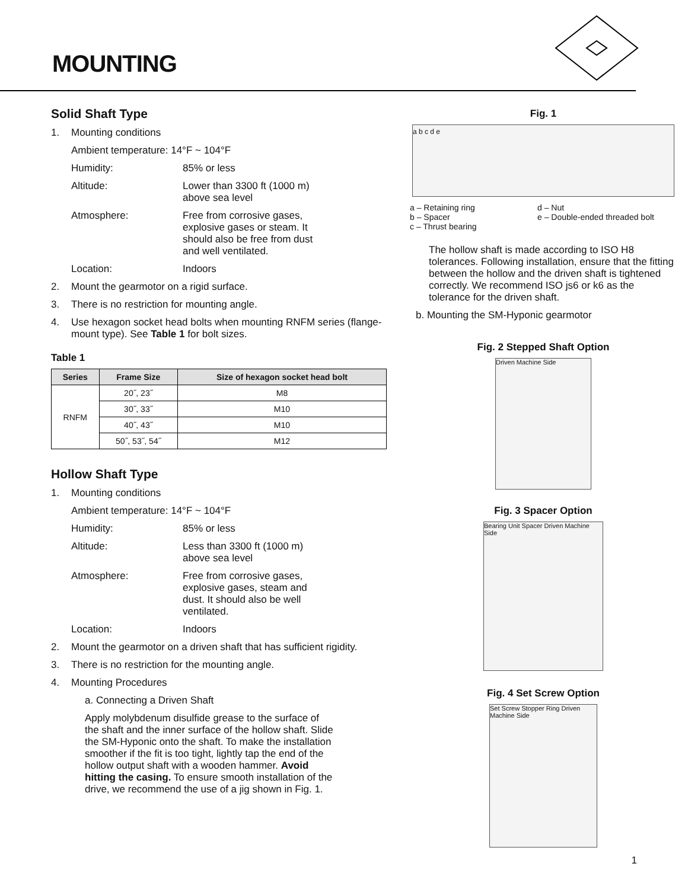MOUNTING
Solid Shaft Type
1. Mounting conditions
Ambient temperature: 14°F ~ 104°F
Humidity: 85% or less
Altitude: Lower than 3300 ft (1000 m) above sea level
Atmosphere: Free from corrosive gases, explosive gases or steam. It should also be free from dust and well ventilated.
Location: Indoors
2. Mount the gearmotor on a rigid surface.
3. There is no restriction for mounting angle.
4. Use hexagon socket head bolts when mounting RNFM series (flange-mount type). See Table 1 for bolt sizes.
Table 1
| Series | Frame Size | Size of hexagon socket head bolt |
| --- | --- | --- |
| RNFM | 20˝, 23˝ | M8 |
| | 30˝, 33˝ | M10 |
| | 40˝, 43˝ | M10 |
| | 50˝, 53˝, 54˝ | M12 |
Hollow Shaft Type
1. Mounting conditions
Ambient temperature: 14°F ~ 104°F
Humidity: 85% or less
Altitude: Less than 3300 ft (1000 m) above sea level
Atmosphere: Free from corrosive gases, explosive gases, steam and dust. It should also be well ventilated.
Location: Indoors
2. Mount the gearmotor on a driven shaft that has sufficient rigidity.
3. There is no restriction for the mounting angle.
4. Mounting Procedures
a. Connecting a Driven Shaft
Apply molybdenum disulfide grease to the surface of the shaft and the inner surface of the hollow shaft. Slide the SM-Hyponic onto the shaft. To make the installation smoother if the fit is too tight, lightly tap the end of the hollow output shaft with a wooden hammer. Avoid hitting the casing. To ensure smooth installation of the drive, we recommend the use of a jig shown in Fig. 1.
Fig. 1
a b c d e
a – Retaining ring
b – Spacer
c – Thrust bearing
d – Nut
e – Double-ended threaded bolt
The hollow shaft is made according to ISO H8 tolerances. Following installation, ensure that the fitting between the hollow and the driven shaft is tightened correctly. We recommend ISO js6 or k6 as the tolerance for the driven shaft.
b. Mounting the SM-Hyponic gearmotor
Fig. 2 Stepped Shaft Option
Driven Machine Side
Fig. 3 Spacer Option
Bearing Unit Spacer Driven Machine Side
Fig. 4 Set Screw Option
Set Screw Stopper Ring Driven Machine Side
1